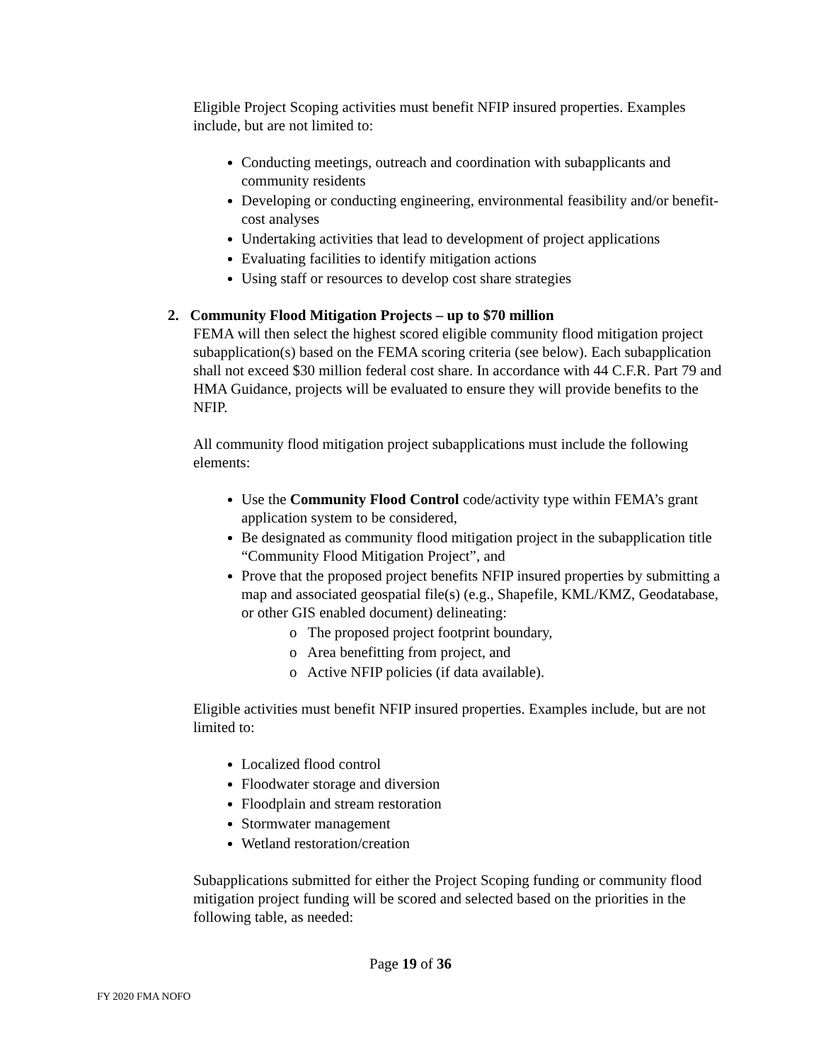Eligible Project Scoping activities must benefit NFIP insured properties. Examples include, but are not limited to:
Conducting meetings, outreach and coordination with subapplicants and community residents
Developing or conducting engineering, environmental feasibility and/or benefit-cost analyses
Undertaking activities that lead to development of project applications
Evaluating facilities to identify mitigation actions
Using staff or resources to develop cost share strategies
2. Community Flood Mitigation Projects – up to $70 million
FEMA will then select the highest scored eligible community flood mitigation project subapplication(s) based on the FEMA scoring criteria (see below). Each subapplication shall not exceed $30 million federal cost share. In accordance with 44 C.F.R. Part 79 and HMA Guidance, projects will be evaluated to ensure they will provide benefits to the NFIP.
All community flood mitigation project subapplications must include the following elements:
Use the Community Flood Control code/activity type within FEMA’s grant application system to be considered,
Be designated as community flood mitigation project in the subapplication title “Community Flood Mitigation Project”, and
Prove that the proposed project benefits NFIP insured properties by submitting a map and associated geospatial file(s) (e.g., Shapefile, KML/KMZ, Geodatabase, or other GIS enabled document) delineating:
o The proposed project footprint boundary,
o Area benefitting from project, and
o Active NFIP policies (if data available).
Eligible activities must benefit NFIP insured properties. Examples include, but are not limited to:
Localized flood control
Floodwater storage and diversion
Floodplain and stream restoration
Stormwater management
Wetland restoration/creation
Subapplications submitted for either the Project Scoping funding or community flood mitigation project funding will be scored and selected based on the priorities in the following table, as needed:
Page 19 of 36
FY 2020 FMA NOFO